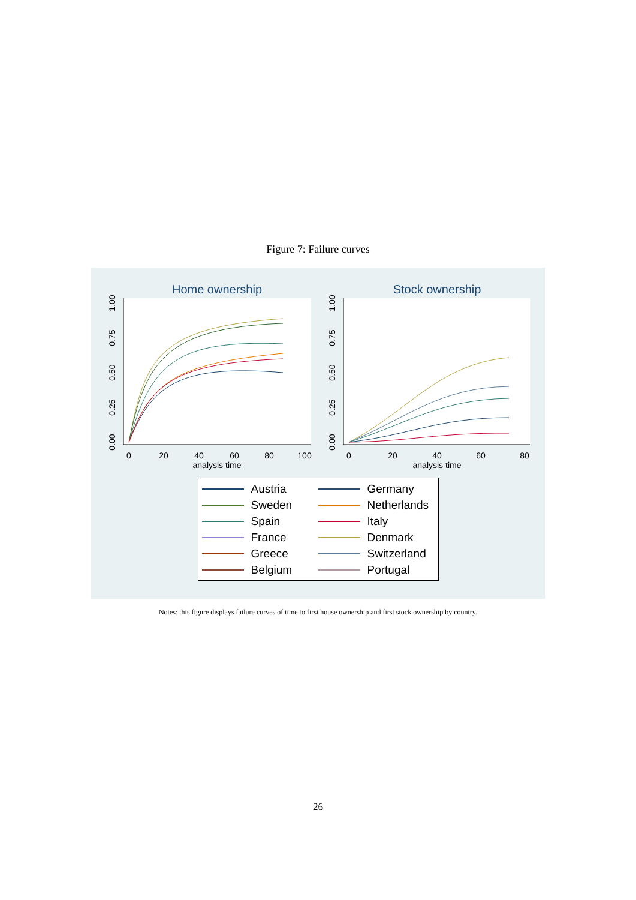Figure 7: Failure curves
Home ownership
0.00
0.25
0.50
0.75
1.00
0
20
40
60
80
100
analysis time
Stock ownership
0.00
0.25
0.50
0.75
1.00
0
20
40
60
80
analysis time
Austria
Germany
Sweden
Netherlands
Spain
Italy
France
Denmark
Greece
Switzerland
Belgium
Portugal
Notes: this figure displays failure curves of time to first house ownership and first stock ownership by country.
26